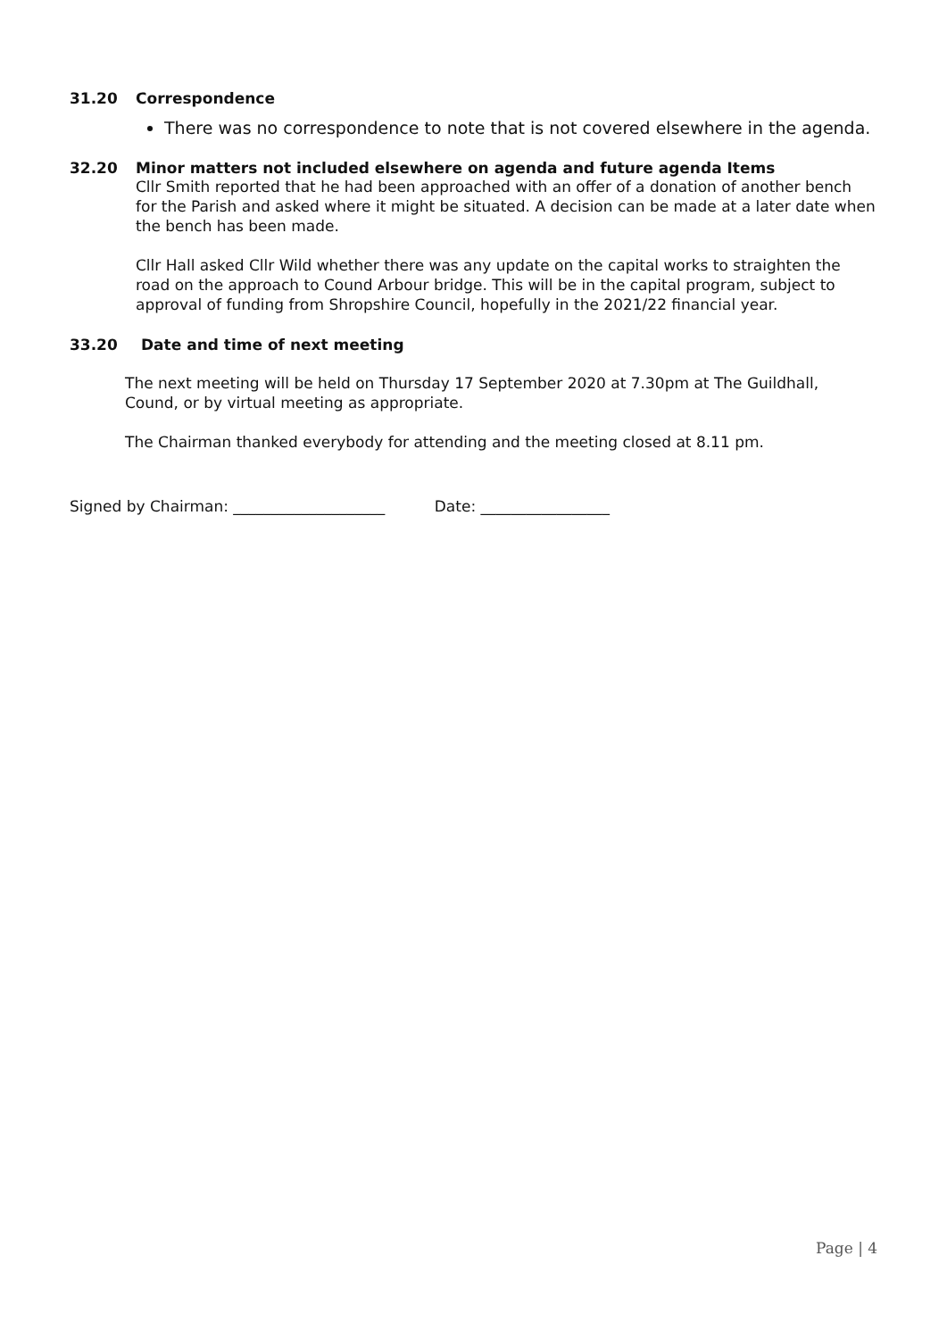31.20 Correspondence
There was no correspondence to note that is not covered elsewhere in the agenda.
32.20 Minor matters not included elsewhere on agenda and future agenda Items
Cllr Smith reported that he had been approached with an offer of a donation of another bench for the Parish and asked where it might be situated. A decision can be made at a later date when the bench has been made.
Cllr Hall asked Cllr Wild whether there was any update on the capital works to straighten the road on the approach to Cound Arbour bridge. This will be in the capital program, subject to approval of funding from Shropshire Council, hopefully in the 2021/22 financial year.
33.20 Date and time of next meeting
The next meeting will be held on Thursday 17 September 2020 at 7.30pm at The Guildhall, Cound, or by virtual meeting as appropriate.
The Chairman thanked everybody for attending and the meeting closed at 8.11 pm.
Signed by Chairman: ____________________ Date: _________________
Page | 4